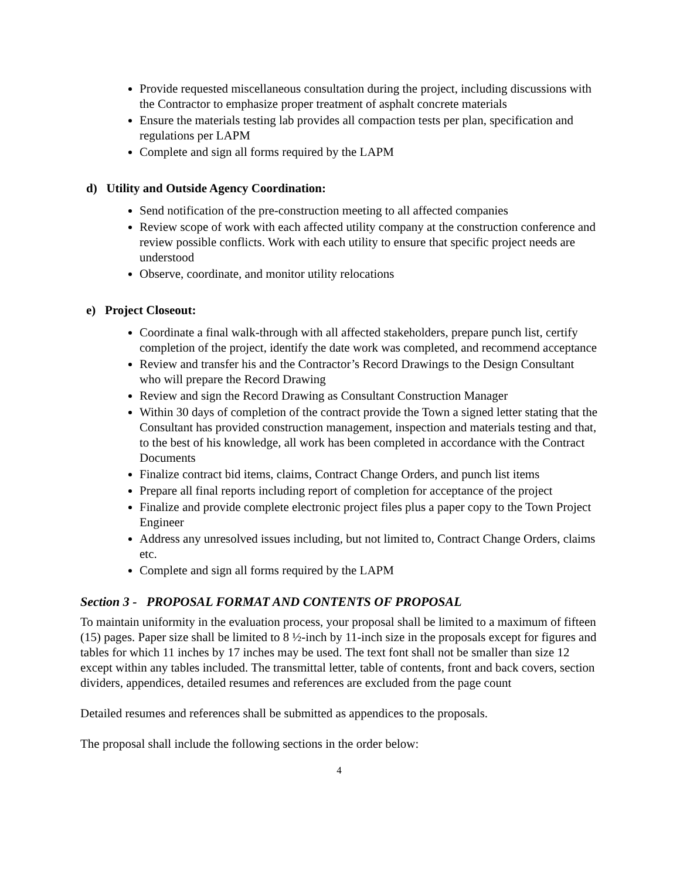Provide requested miscellaneous consultation during the project, including discussions with the Contractor to emphasize proper treatment of asphalt concrete materials
Ensure the materials testing lab provides all compaction tests per plan, specification and regulations per LAPM
Complete and sign all forms required by the LAPM
d) Utility and Outside Agency Coordination:
Send notification of the pre-construction meeting to all affected companies
Review scope of work with each affected utility company at the construction conference and review possible conflicts. Work with each utility to ensure that specific project needs are understood
Observe, coordinate, and monitor utility relocations
e) Project Closeout:
Coordinate a final walk-through with all affected stakeholders, prepare punch list, certify completion of the project, identify the date work was completed, and recommend acceptance
Review and transfer his and the Contractor’s Record Drawings to the Design Consultant who will prepare the Record Drawing
Review and sign the Record Drawing as Consultant Construction Manager
Within 30 days of completion of the contract provide the Town a signed letter stating that the Consultant has provided construction management, inspection and materials testing and that, to the best of his knowledge, all work has been completed in accordance with the Contract Documents
Finalize contract bid items, claims, Contract Change Orders, and punch list items
Prepare all final reports including report of completion for acceptance of the project
Finalize and provide complete electronic project files plus a paper copy to the Town Project Engineer
Address any unresolved issues including, but not limited to, Contract Change Orders, claims etc.
Complete and sign all forms required by the LAPM
Section 3 - PROPOSAL FORMAT AND CONTENTS OF PROPOSAL
To maintain uniformity in the evaluation process, your proposal shall be limited to a maximum of fifteen (15) pages. Paper size shall be limited to 8 ½-inch by 11-inch size in the proposals except for figures and tables for which 11 inches by 17 inches may be used. The text font shall not be smaller than size 12 except within any tables included. The transmittal letter, table of contents, front and back covers, section dividers, appendices, detailed resumes and references are excluded from the page count
Detailed resumes and references shall be submitted as appendices to the proposals.
The proposal shall include the following sections in the order below:
4